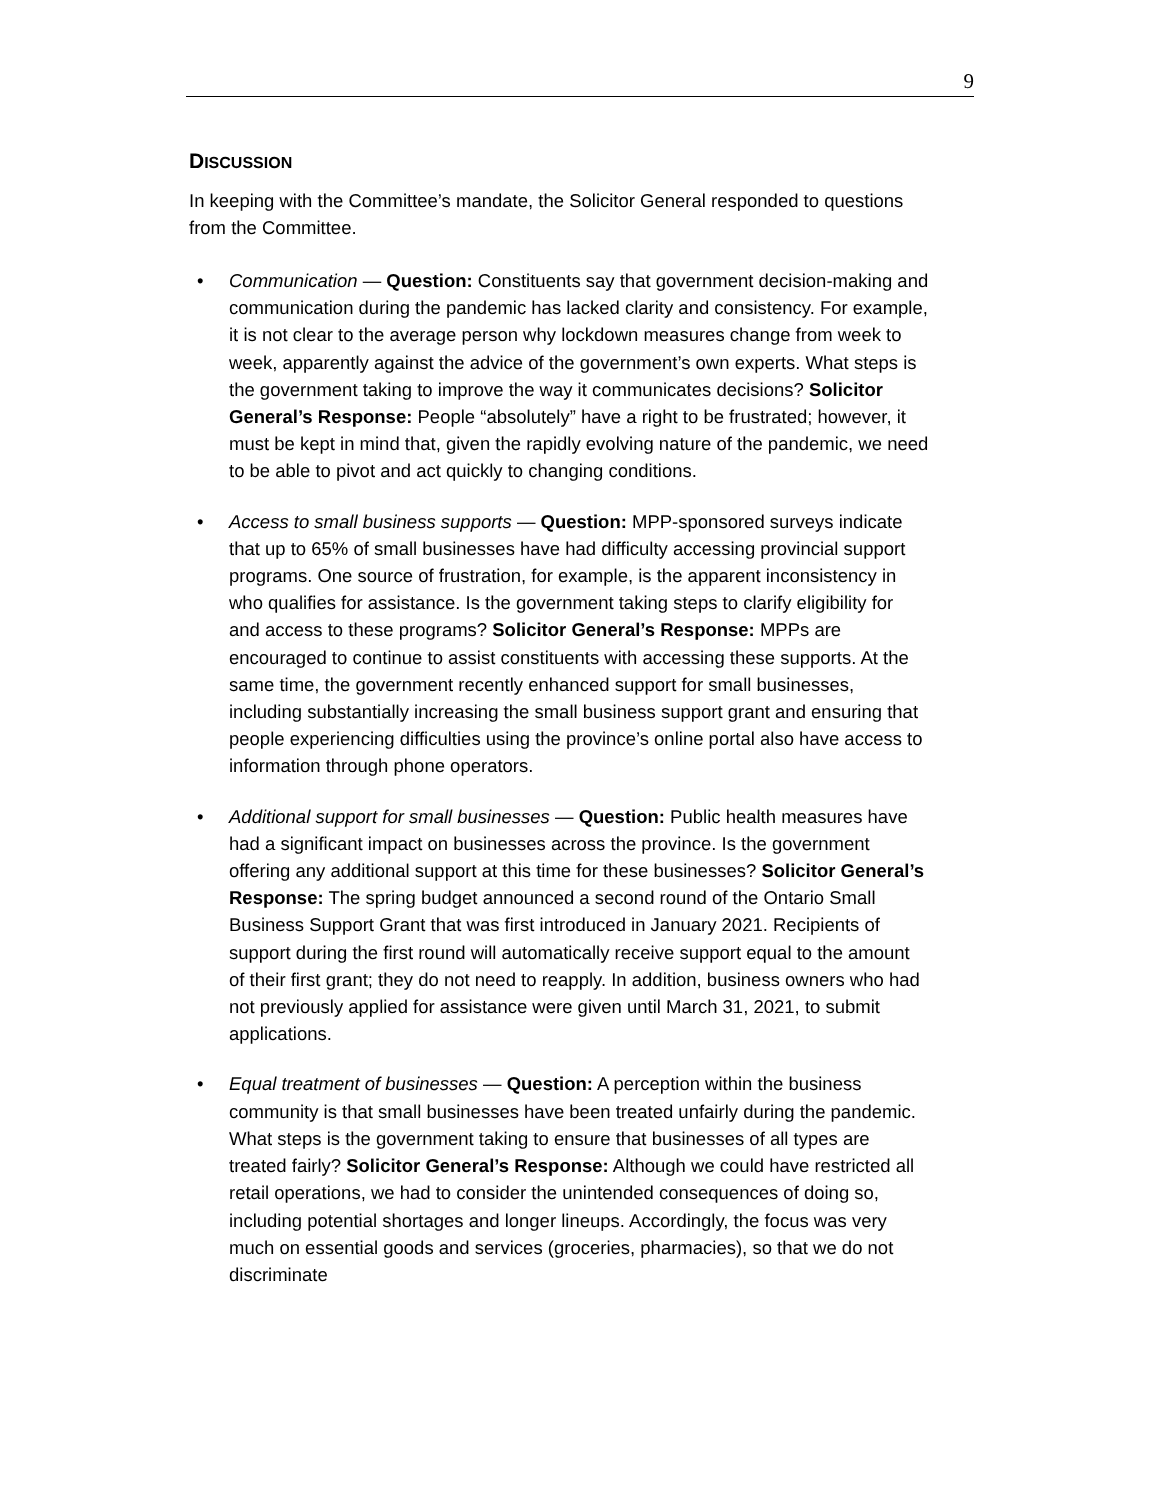9
DISCUSSION
In keeping with the Committee’s mandate, the Solicitor General responded to questions from the Committee.
• Communication — Question: Constituents say that government decision-making and communication during the pandemic has lacked clarity and consistency. For example, it is not clear to the average person why lockdown measures change from week to week, apparently against the advice of the government’s own experts. What steps is the government taking to improve the way it communicates decisions? Solicitor General’s Response: People “absolutely” have a right to be frustrated; however, it must be kept in mind that, given the rapidly evolving nature of the pandemic, we need to be able to pivot and act quickly to changing conditions.
• Access to small business supports — Question: MPP-sponsored surveys indicate that up to 65% of small businesses have had difficulty accessing provincial support programs. One source of frustration, for example, is the apparent inconsistency in who qualifies for assistance. Is the government taking steps to clarify eligibility for and access to these programs? Solicitor General’s Response: MPPs are encouraged to continue to assist constituents with accessing these supports. At the same time, the government recently enhanced support for small businesses, including substantially increasing the small business support grant and ensuring that people experiencing difficulties using the province’s online portal also have access to information through phone operators.
• Additional support for small businesses — Question: Public health measures have had a significant impact on businesses across the province. Is the government offering any additional support at this time for these businesses? Solicitor General’s Response: The spring budget announced a second round of the Ontario Small Business Support Grant that was first introduced in January 2021. Recipients of support during the first round will automatically receive support equal to the amount of their first grant; they do not need to reapply. In addition, business owners who had not previously applied for assistance were given until March 31, 2021, to submit applications.
• Equal treatment of businesses — Question: A perception within the business community is that small businesses have been treated unfairly during the pandemic. What steps is the government taking to ensure that businesses of all types are treated fairly? Solicitor General’s Response: Although we could have restricted all retail operations, we had to consider the unintended consequences of doing so, including potential shortages and longer lineups. Accordingly, the focus was very much on essential goods and services (groceries, pharmacies), so that we do not discriminate